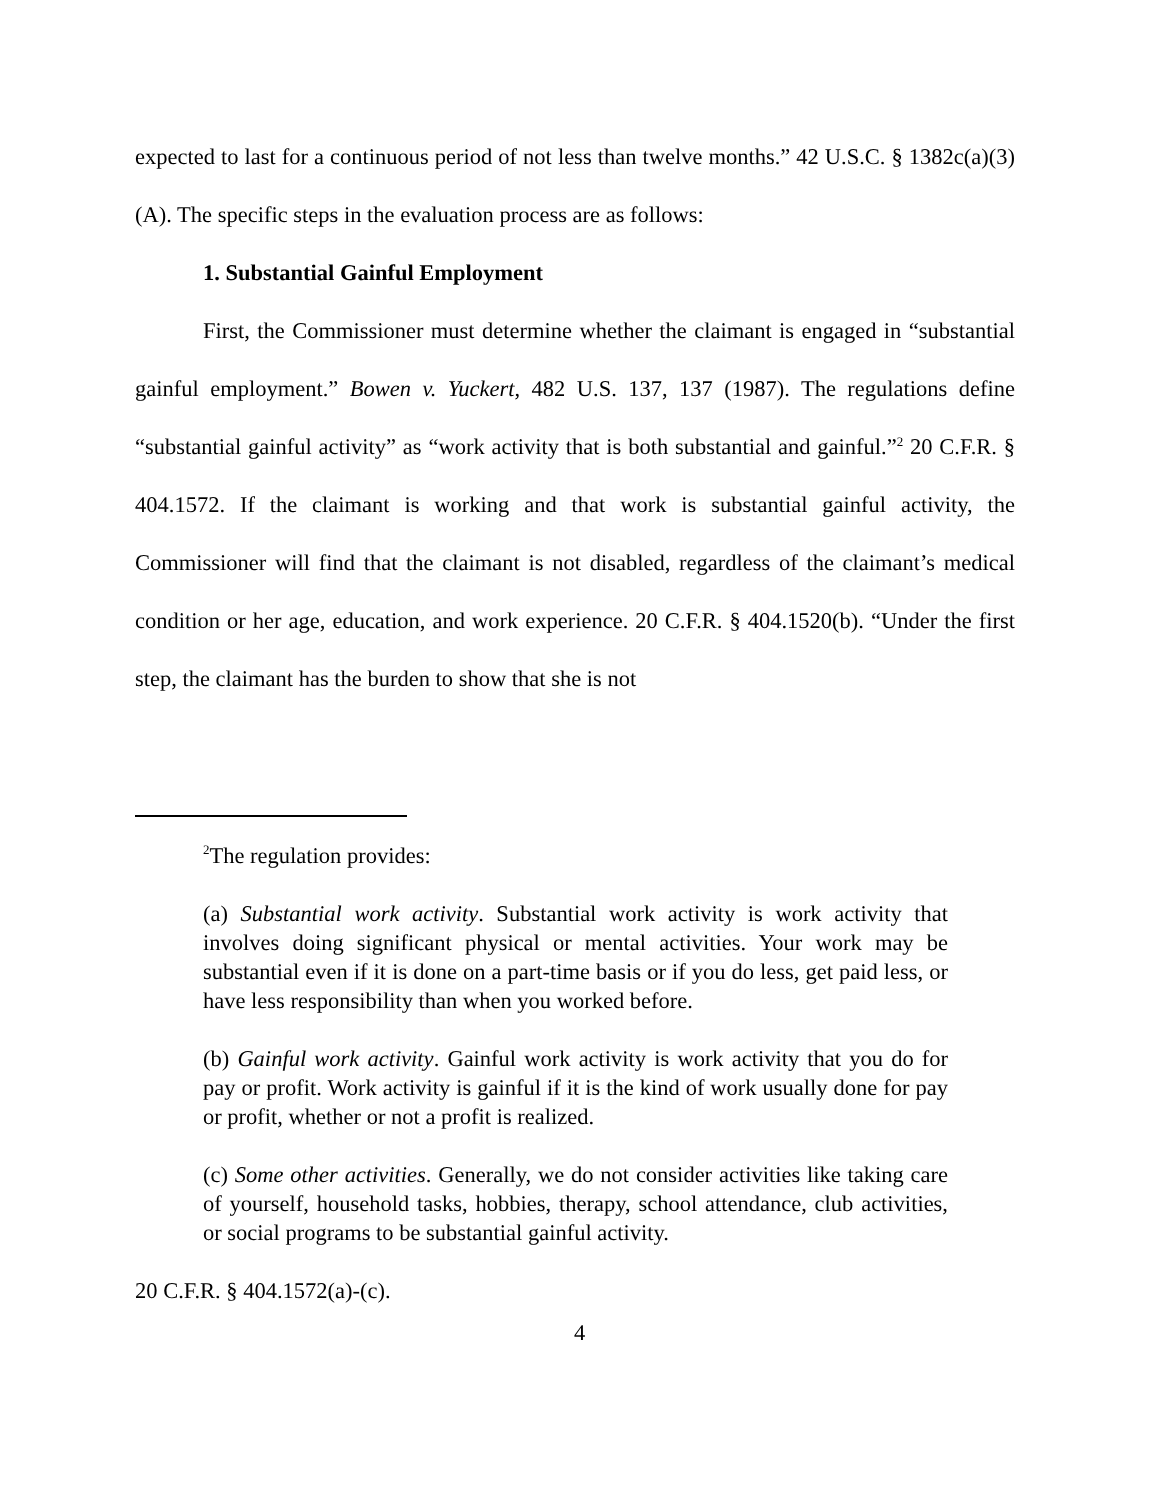expected to last for a continuous period of not less than twelve months.” 42 U.S.C. § 1382c(a)(3)(A). The specific steps in the evaluation process are as follows:
1. Substantial Gainful Employment
First, the Commissioner must determine whether the claimant is engaged in “substantial gainful employment.” Bowen v. Yuckert, 482 U.S. 137, 137 (1987). The regulations define “substantial gainful activity” as “work activity that is both substantial and gainful.”<sup>2</sup> 20 C.F.R. § 404.1572. If the claimant is working and that work is substantial gainful activity, the Commissioner will find that the claimant is not disabled, regardless of the claimant’s medical condition or her age, education, and work experience. 20 C.F.R. § 404.1520(b). “Under the first step, the claimant has the burden to show that she is not
<sup>2</sup> The regulation provides:
(a) Substantial work activity. Substantial work activity is work activity that involves doing significant physical or mental activities. Your work may be substantial even if it is done on a part-time basis or if you do less, get paid less, or have less responsibility than when you worked before.
(b) Gainful work activity. Gainful work activity is work activity that you do for pay or profit. Work activity is gainful if it is the kind of work usually done for pay or profit, whether or not a profit is realized.
(c) Some other activities. Generally, we do not consider activities like taking care of yourself, household tasks, hobbies, therapy, school attendance, club activities, or social programs to be substantial gainful activity.
20 C.F.R. § 404.1572(a)-(c).
4